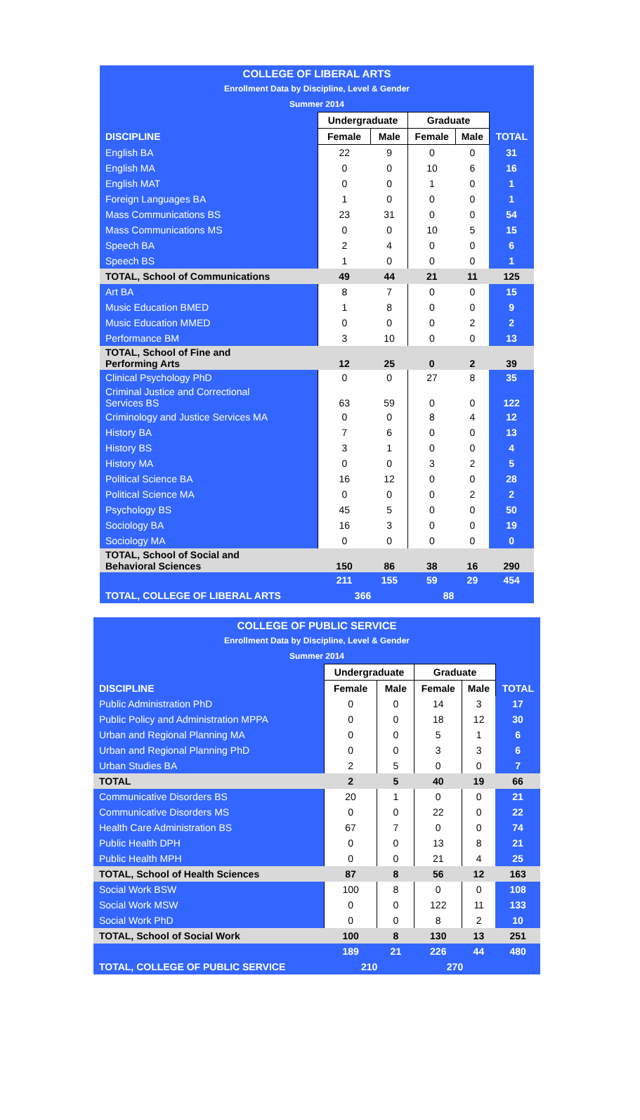| COLLEGE OF LIBERAL ARTS | | | | | |
| --- | --- | --- | --- | --- | --- |
| Enrollment Data by Discipline, Level & Gender | | | | | |
| Summer 2014 | | | | | |
| | Undergraduate | | Graduate | | |
| DISCIPLINE | Female | Male | Female | Male | TOTAL |
| English BA | 22 | 9 | 0 | 0 | 31 |
| English MA | 0 | 0 | 10 | 6 | 16 |
| English MAT | 0 | 0 | 1 | 0 | 1 |
| Foreign Languages BA | 1 | 0 | 0 | 0 | 1 |
| Mass Communications BS | 23 | 31 | 0 | 0 | 54 |
| Mass Communications MS | 0 | 0 | 10 | 5 | 15 |
| Speech BA | 2 | 4 | 0 | 0 | 6 |
| Speech BS | 1 | 0 | 0 | 0 | 1 |
| TOTAL, School of Communications | 49 | 44 | 21 | 11 | 125 |
| Art BA | 8 | 7 | 0 | 0 | 15 |
| Music Education BMED | 1 | 8 | 0 | 0 | 9 |
| Music Education MMED | 0 | 0 | 0 | 2 | 2 |
| Performance BM | 3 | 10 | 0 | 0 | 13 |
| TOTAL, School of Fine and Performing Arts | 12 | 25 | 0 | 2 | 39 |
| Clinical Psychology PhD | 0 | 0 | 27 | 8 | 35 |
| Criminal Justice and Correctional Services BS | 63 | 59 | 0 | 0 | 122 |
| Criminology and Justice Services MA | 0 | 0 | 8 | 4 | 12 |
| History BA | 7 | 6 | 0 | 0 | 13 |
| History BS | 3 | 1 | 0 | 0 | 4 |
| History MA | 0 | 0 | 3 | 2 | 5 |
| Political Science BA | 16 | 12 | 0 | 0 | 28 |
| Political Science MA | 0 | 0 | 0 | 2 | 2 |
| Psychology BS | 45 | 5 | 0 | 0 | 50 |
| Sociology BA | 16 | 3 | 0 | 0 | 19 |
| Sociology MA | 0 | 0 | 0 | 0 | 0 |
| TOTAL, School of Social and Behavioral Sciences | 150 | 86 | 38 | 16 | 290 |
| | 211 | 155 | 59 | 29 | 454 |
| TOTAL, COLLEGE OF LIBERAL ARTS | 366 | | 88 | | |
| COLLEGE OF PUBLIC SERVICE | | | | | |
| --- | --- | --- | --- | --- | --- |
| Enrollment Data by Discipline, Level & Gender | | | | | |
| Summer 2014 | | | | | |
| | Undergraduate | | Graduate | | |
| DISCIPLINE | Female | Male | Female | Male | TOTAL |
| Public Administration PhD | 0 | 0 | 14 | 3 | 17 |
| Public Policy and Administration MPPA | 0 | 0 | 18 | 12 | 30 |
| Urban and Regional Planning MA | 0 | 0 | 5 | 1 | 6 |
| Urban and Regional Planning PhD | 0 | 0 | 3 | 3 | 6 |
| Urban Studies BA | 2 | 5 | 0 | 0 | 7 |
| TOTAL | 2 | 5 | 40 | 19 | 66 |
| Communicative Disorders BS | 20 | 1 | 0 | 0 | 21 |
| Communicative Disorders MS | 0 | 0 | 22 | 0 | 22 |
| Health Care Administration BS | 67 | 7 | 0 | 0 | 74 |
| Public Health DPH | 0 | 0 | 13 | 8 | 21 |
| Public Health MPH | 0 | 0 | 21 | 4 | 25 |
| TOTAL, School of Health Sciences | 87 | 8 | 56 | 12 | 163 |
| Social Work BSW | 100 | 8 | 0 | 0 | 108 |
| Social Work MSW | 0 | 0 | 122 | 11 | 133 |
| Social Work PhD | 0 | 0 | 8 | 2 | 10 |
| TOTAL, School of Social Work | 100 | 8 | 130 | 13 | 251 |
| | 189 | 21 | 226 | 44 | 480 |
| TOTAL, COLLEGE OF PUBLIC SERVICE | 210 | | 270 | | |